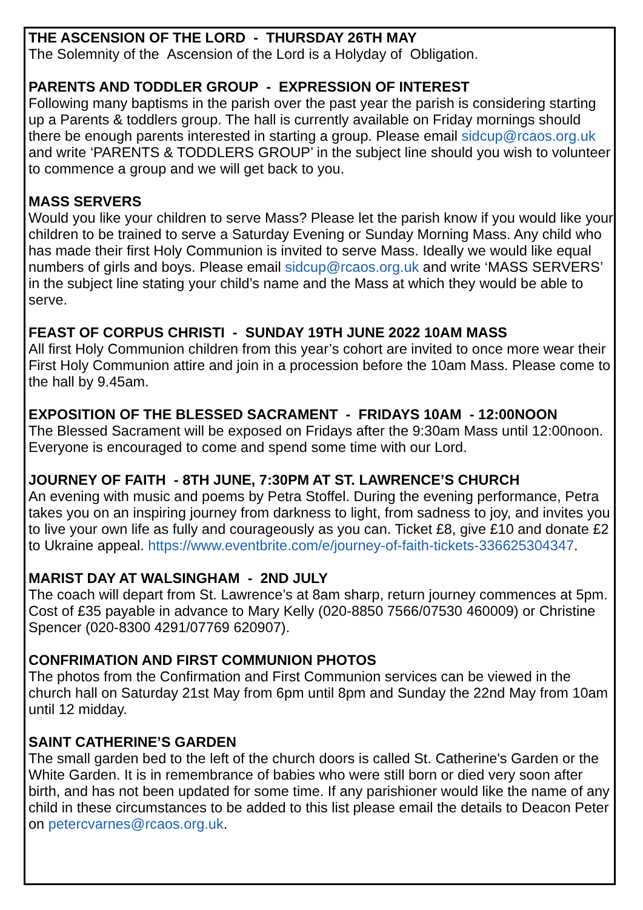THE ASCENSION OF THE LORD - THURSDAY 26TH MAY
The Solemnity of the Ascension of the Lord is a Holyday of Obligation.
PARENTS AND TODDLER GROUP - EXPRESSION OF INTEREST
Following many baptisms in the parish over the past year the parish is considering starting up a Parents & toddlers group. The hall is currently available on Friday mornings should there be enough parents interested in starting a group. Please email sidcup@rcaos.org.uk and write ‘PARENTS & TODDLERS GROUP’ in the subject line should you wish to volunteer to commence a group and we will get back to you.
MASS SERVERS
Would you like your children to serve Mass? Please let the parish know if you would like your children to be trained to serve a Saturday Evening or Sunday Morning Mass. Any child who has made their first Holy Communion is invited to serve Mass. Ideally we would like equal numbers of girls and boys. Please email sidcup@rcaos.org.uk and write ‘MASS SERVERS’ in the subject line stating your child’s name and the Mass at which they would be able to serve.
FEAST OF CORPUS CHRISTI - SUNDAY 19TH JUNE 2022 10AM MASS
All first Holy Communion children from this year’s cohort are invited to once more wear their First Holy Communion attire and join in a procession before the 10am Mass. Please come to the hall by 9.45am.
EXPOSITION OF THE BLESSED SACRAMENT - FRIDAYS 10AM - 12:00NOON
The Blessed Sacrament will be exposed on Fridays after the 9:30am Mass until 12:00noon. Everyone is encouraged to come and spend some time with our Lord.
JOURNEY OF FAITH - 8TH JUNE, 7:30PM AT ST. LAWRENCE’S CHURCH
An evening with music and poems by Petra Stoffel. During the evening performance, Petra takes you on an inspiring journey from darkness to light, from sadness to joy, and invites you to live your own life as fully and courageously as you can. Ticket £8, give £10 and donate £2 to Ukraine appeal. https://www.eventbrite.com/e/journey-of-faith-tickets-336625304347.
MARIST DAY AT WALSINGHAM - 2ND JULY
The coach will depart from St. Lawrence’s at 8am sharp, return journey commences at 5pm. Cost of £35 payable in advance to Mary Kelly (020-8850 7566/07530 460009) or Christine Spencer (020-8300 4291/07769 620907).
CONFRIMATION AND FIRST COMMUNION PHOTOS
The photos from the Confirmation and First Communion services can be viewed in the church hall on Saturday 21st May from 6pm until 8pm and Sunday the 22nd May from 10am until 12 midday.
SAINT CATHERINE’S GARDEN
The small garden bed to the left of the church doors is called St. Catherine's Garden or the White Garden. It is in remembrance of babies who were still born or died very soon after birth, and has not been updated for some time. If any parishioner would like the name of any child in these circumstances to be added to this list please email the details to Deacon Peter on petercvarnes@rcaos.org.uk.